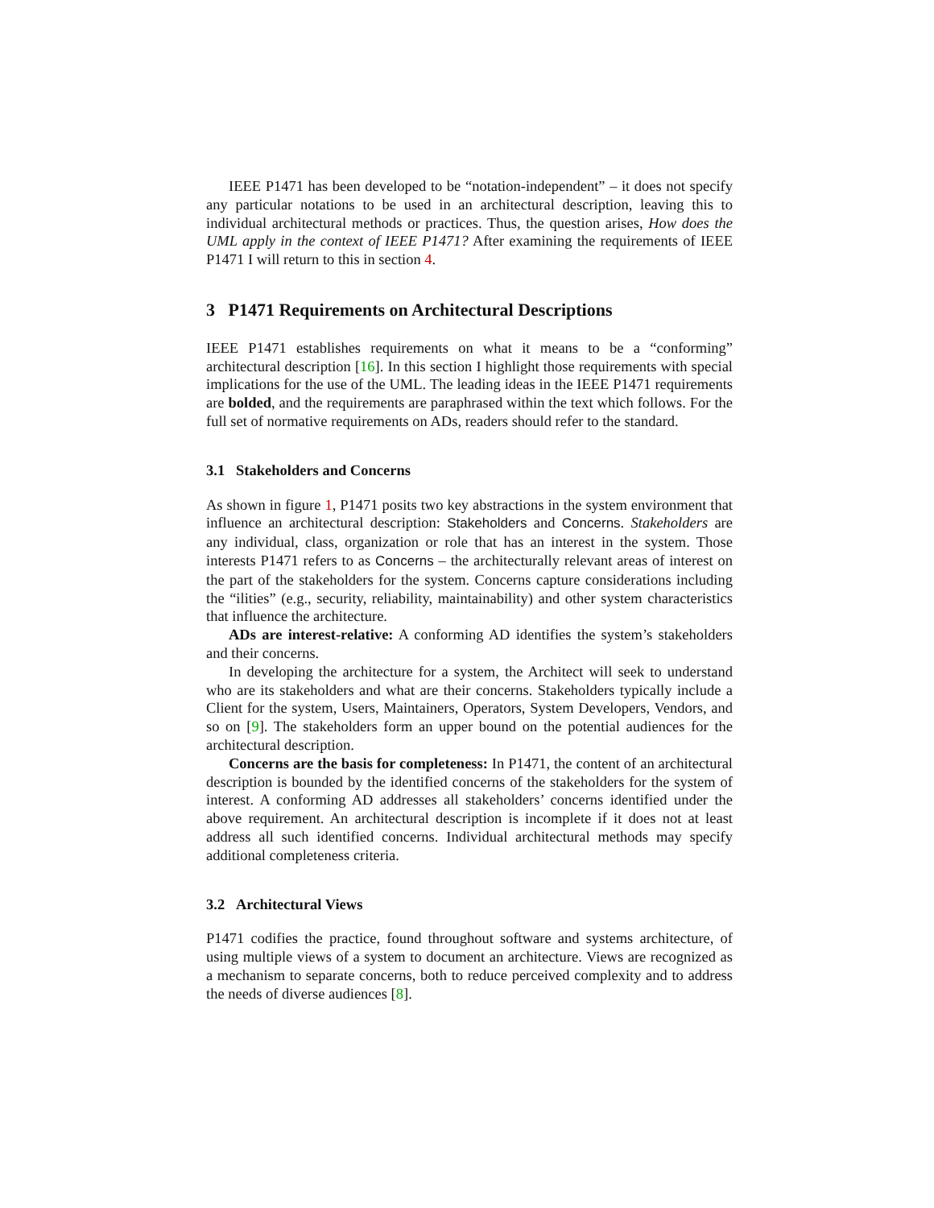IEEE P1471 has been developed to be “notation-independent” – it does not specify any particular notations to be used in an architectural description, leaving this to individual architectural methods or practices. Thus, the question arises, How does the UML apply in the context of IEEE P1471? After examining the requirements of IEEE P1471 I will return to this in section 4.
3 P1471 Requirements on Architectural Descriptions
IEEE P1471 establishes requirements on what it means to be a “conforming” architectural description [16]. In this section I highlight those requirements with special implications for the use of the UML. The leading ideas in the IEEE P1471 requirements are bolded, and the requirements are paraphrased within the text which follows. For the full set of normative requirements on ADs, readers should refer to the standard.
3.1 Stakeholders and Concerns
As shown in figure 1, P1471 posits two key abstractions in the system environment that influence an architectural description: Stakeholders and Concerns. Stakeholders are any individual, class, organization or role that has an interest in the system. Those interests P1471 refers to as Concerns – the architecturally relevant areas of interest on the part of the stakeholders for the system. Concerns capture considerations including the “ilities” (e.g., security, reliability, maintainability) and other system characteristics that influence the architecture.
ADs are interest-relative: A conforming AD identifies the system’s stakeholders and their concerns.
In developing the architecture for a system, the Architect will seek to understand who are its stakeholders and what are their concerns. Stakeholders typically include a Client for the system, Users, Maintainers, Operators, System Developers, Vendors, and so on [9]. The stakeholders form an upper bound on the potential audiences for the architectural description.
Concerns are the basis for completeness: In P1471, the content of an architectural description is bounded by the identified concerns of the stakeholders for the system of interest. A conforming AD addresses all stakeholders’ concerns identified under the above requirement. An architectural description is incomplete if it does not at least address all such identified concerns. Individual architectural methods may specify additional completeness criteria.
3.2 Architectural Views
P1471 codifies the practice, found throughout software and systems architecture, of using multiple views of a system to document an architecture. Views are recognized as a mechanism to separate concerns, both to reduce perceived complexity and to address the needs of diverse audiences [8].